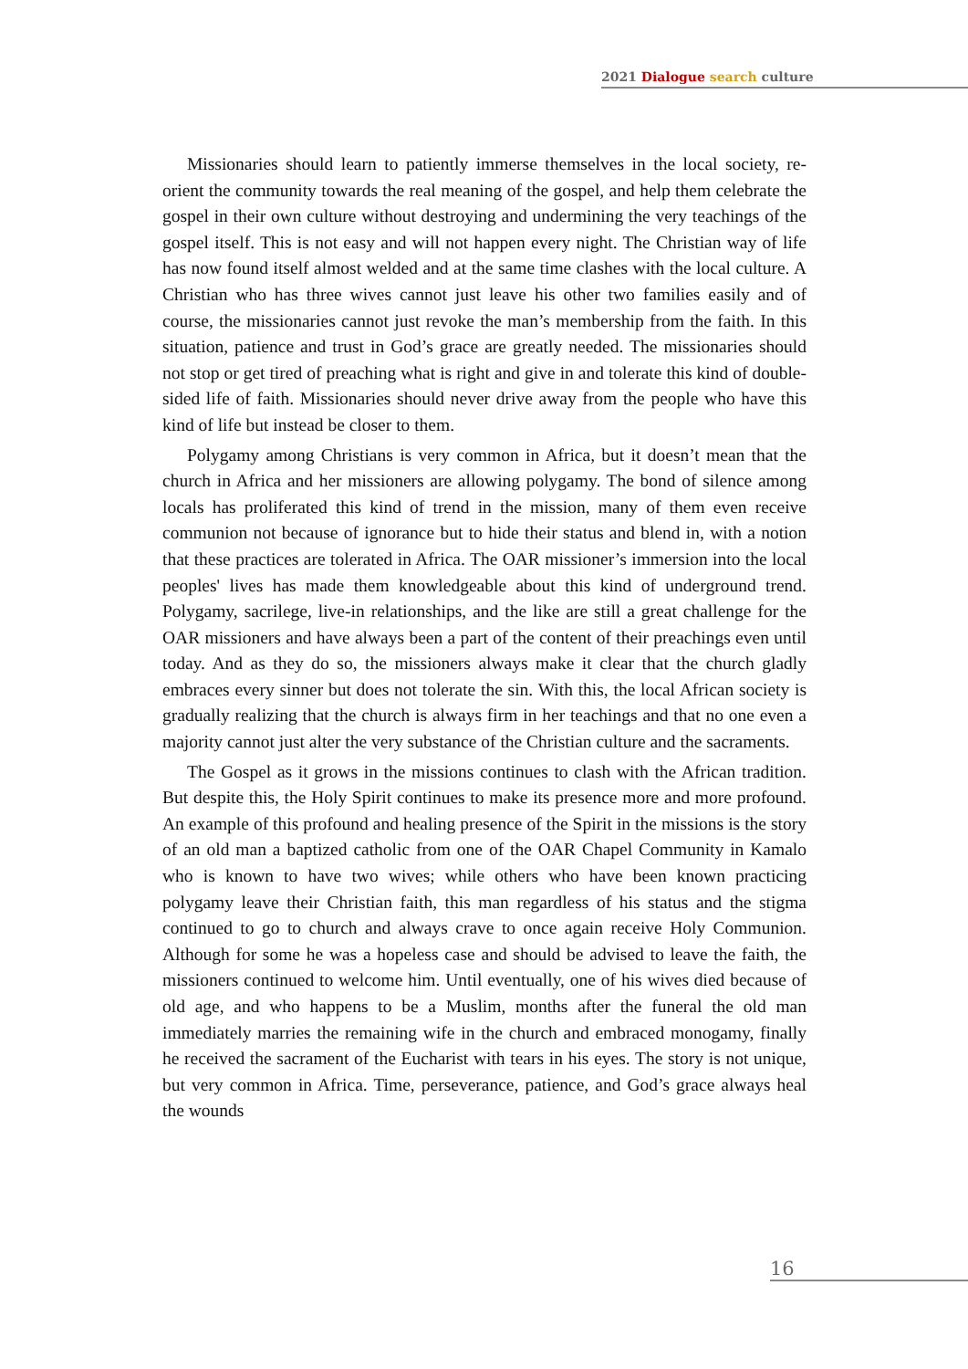2021 Dialogue search culture
Missionaries should learn to patiently immerse themselves in the local society, re-orient the community towards the real meaning of the gospel, and help them celebrate the gospel in their own culture without destroying and undermining the very teachings of the gospel itself. This is not easy and will not happen every night. The Christian way of life has now found itself almost welded and at the same time clashes with the local culture. A Christian who has three wives cannot just leave his other two families easily and of course, the missionaries cannot just revoke the man’s membership from the faith. In this situation, patience and trust in God’s grace are greatly needed. The missionaries should not stop or get tired of preaching what is right and give in and tolerate this kind of double-sided life of faith. Missionaries should never drive away from the people who have this kind of life but instead be closer to them.
Polygamy among Christians is very common in Africa, but it doesn’t mean that the church in Africa and her missioners are allowing polygamy. The bond of silence among locals has proliferated this kind of trend in the mission, many of them even receive communion not because of ignorance but to hide their status and blend in, with a notion that these practices are tolerated in Africa. The OAR missioner’s immersion into the local peoples' lives has made them knowledgeable about this kind of underground trend. Polygamy, sacrilege, live-in relationships, and the like are still a great challenge for the OAR missioners and have always been a part of the content of their preachings even until today. And as they do so, the missioners always make it clear that the church gladly embraces every sinner but does not tolerate the sin. With this, the local African society is gradually realizing that the church is always firm in her teachings and that no one even a majority cannot just alter the very substance of the Christian culture and the sacraments.
The Gospel as it grows in the missions continues to clash with the African tradition. But despite this, the Holy Spirit continues to make its presence more and more profound. An example of this profound and healing presence of the Spirit in the missions is the story of an old man a baptized catholic from one of the OAR Chapel Community in Kamalo who is known to have two wives; while others who have been known practicing polygamy leave their Christian faith, this man regardless of his status and the stigma continued to go to church and always crave to once again receive Holy Communion. Although for some he was a hopeless case and should be advised to leave the faith, the missioners continued to welcome him. Until eventually, one of his wives died because of old age, and who happens to be a Muslim, months after the funeral the old man immediately marries the remaining wife in the church and embraced monogamy, finally he received the sacrament of the Eucharist with tears in his eyes. The story is not unique, but very common in Africa. Time, perseverance, patience, and God’s grace always heal the wounds
16